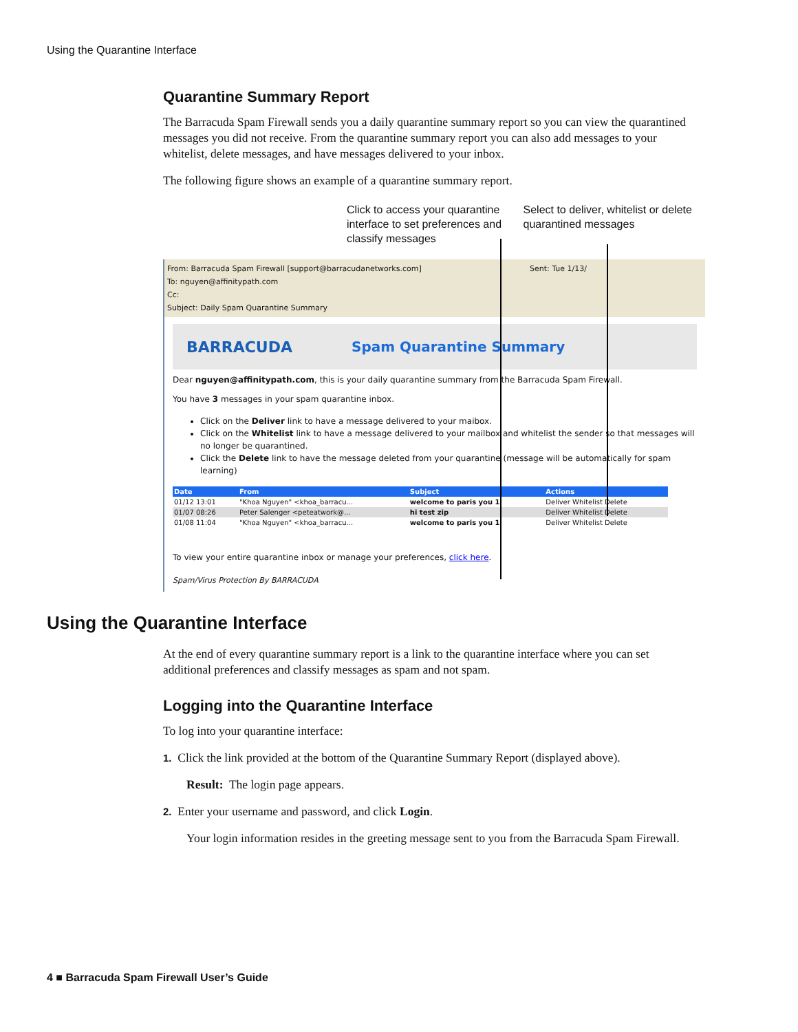Using the Quarantine Interface
Quarantine Summary Report
The Barracuda Spam Firewall sends you a daily quarantine summary report so you can view the quarantined messages you did not receive. From the quarantine summary report you can also add messages to your whitelist, delete messages, and have messages delivered to your inbox.
The following figure shows an example of a quarantine summary report.
Click to access your quarantine interface to set preferences and classify messages
Select to deliver, whitelist or delete quarantined messages
From: Barracuda Spam Firewall [support@barracudanetworks.com] Sent: Tue 1/13/
To: nguyen@affinitypath.com
Cc:
Subject: Daily Spam Quarantine Summary
BARRACUDA Spam Quarantine Summary
Dear nguyen@affinitypath.com, this is your daily quarantine summary from the Barracuda Spam Firewall.
You have 3 messages in your spam quarantine inbox.
Click on the Deliver link to have a message delivered to your maibox.
Click on the Whitelist link to have a message delivered to your mailbox and whitelist the sender so that messages will no longer be quarantined.
Click the Delete link to have the message deleted from your quarantine (message will be automatically for spam learning)
| Date | From | Subject | Actions |
| --- | --- | --- | --- |
| 01/12 13:01 | "Khoa Nguyen" <khoa_barracu... | welcome to paris you 1 | Deliver Whitelist Delete |
| 01/07 08:26 | Peter Salenger <peteatwork@... | hi test zip | Deliver Whitelist Delete |
| 01/08 11:04 | "Khoa Nguyen" <khoa_barracu... | welcome to paris you 1 | Deliver Whitelist Delete |
To view your entire quarantine inbox or manage your preferences, click here.
Spam/Virus Protection By BARRACUDA
Using the Quarantine Interface
At the end of every quarantine summary report is a link to the quarantine interface where you can set additional preferences and classify messages as spam and not spam.
Logging into the Quarantine Interface
To log into your quarantine interface:
1. Click the link provided at the bottom of the Quarantine Summary Report (displayed above).
Result: The login page appears.
2. Enter your username and password, and click Login.
Your login information resides in the greeting message sent to you from the Barracuda Spam Firewall.
4 ■ Barracuda Spam Firewall User’s Guide